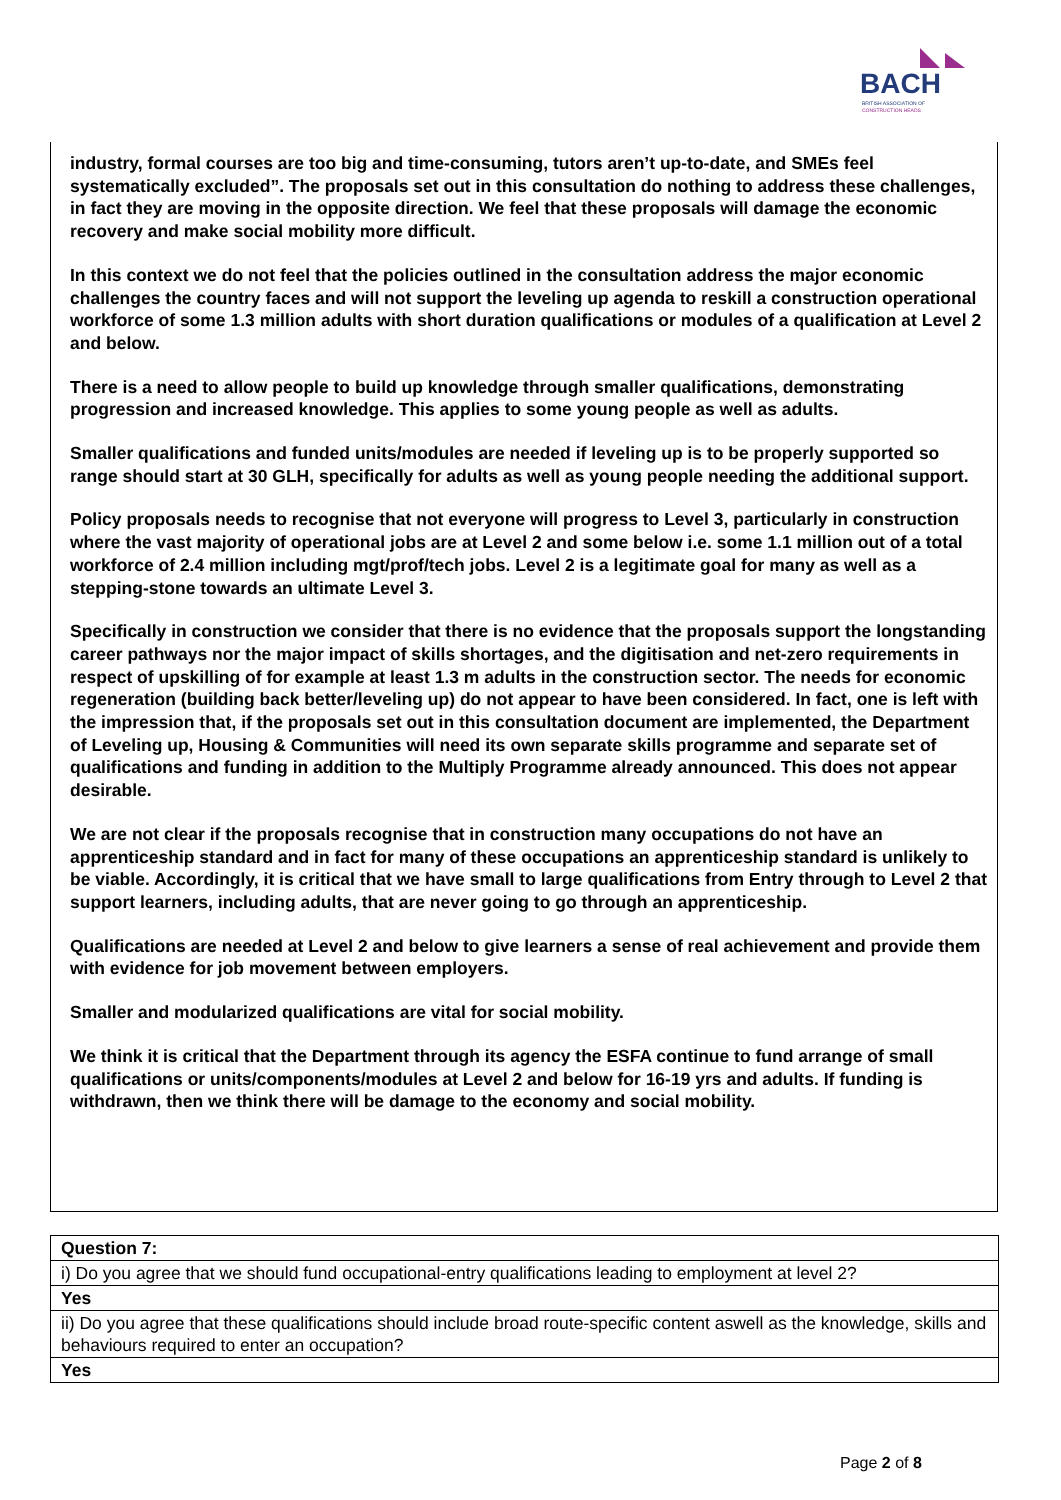BACH
BRITISH ASSOCIATION OF
CONSTRUCTION HEADS
industry, formal courses are too big and time-consuming, tutors aren’t up-to-date, and SMEs feel systematically excluded”. The proposals set out in this consultation do nothing to address these challenges, in fact they are moving in the opposite direction. We feel that these proposals will damage the economic recovery and make social mobility more difficult.
In this context we do not feel that the policies outlined in the consultation address the major economic challenges the country faces and will not support the leveling up agenda to reskill a construction operational workforce of some 1.3 million adults with short duration qualifications or modules of a qualification at Level 2 and below.
There is a need to allow people to build up knowledge through smaller qualifications, demonstrating progression and increased knowledge. This applies to some young people as well as adults.
Smaller qualifications and funded units/modules are needed if leveling up is to be properly supported so range should start at 30 GLH, specifically for adults as well as young people needing the additional support.
Policy proposals needs to recognise that not everyone will progress to Level 3, particularly in construction where the vast majority of operational jobs are at Level 2 and some below i.e. some 1.1 million out of a total workforce of 2.4 million including mgt/prof/tech jobs. Level 2 is a legitimate goal for many as well as a stepping-stone towards an ultimate Level 3.
Specifically in construction we consider that there is no evidence that the proposals support the longstanding career pathways nor the major impact of skills shortages, and the digitisation and net-zero requirements in respect of upskilling of for example at least 1.3 m adults in the construction sector. The needs for economic regeneration (building back better/leveling up) do not appear to have been considered. In fact, one is left with the impression that, if the proposals set out in this consultation document are implemented, the Department of Leveling up, Housing & Communities will need its own separate skills programme and separate set of qualifications and funding in addition to the Multiply Programme already announced. This does not appear desirable.
We are not clear if the proposals recognise that in construction many occupations do not have an apprenticeship standard and in fact for many of these occupations an apprenticeship standard is unlikely to be viable. Accordingly, it is critical that we have small to large qualifications from Entry through to Level 2 that support learners, including adults, that are never going to go through an apprenticeship.
Qualifications are needed at Level 2 and below to give learners a sense of real achievement and provide them with evidence for job movement between employers.
Smaller and modularized qualifications are vital for social mobility.
We think it is critical that the Department through its agency the ESFA continue to fund arrange of small qualifications or units/components/modules at Level 2 and below for 16-19 yrs and adults. If funding is withdrawn, then we think there will be damage to the economy and social mobility.
| Question 7: |
| i) Do you agree that we should fund occupational-entry qualifications leading to employment at level 2? |
| Yes |
| ii) Do you agree that these qualifications should include broad route-specific content aswell as the knowledge, skills and behaviours required to enter an occupation? |
| Yes |
Page 2 of 8